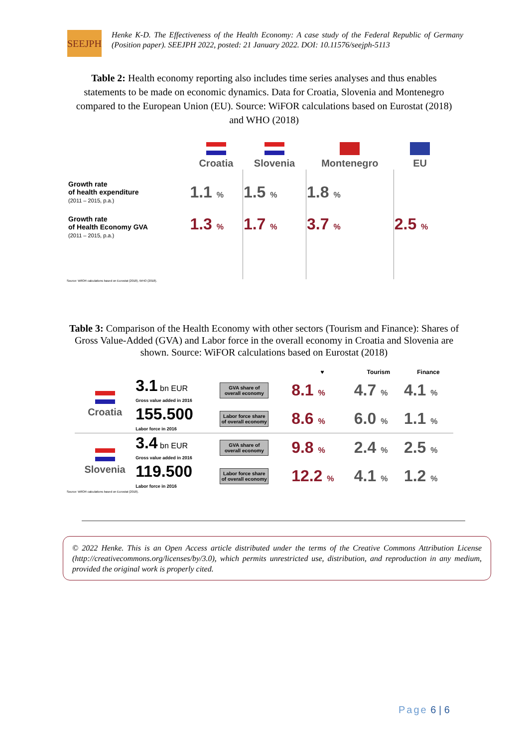SEEJPH
Henke K-D. The Effectiveness of the Health Economy: A case study of the Federal Republic of Germany (Position paper). SEEJPH 2022, posted: 21 January 2022. DOI: 10.11576/seejph-5113
Table 2: Health economy reporting also includes time series analyses and thus enables statements to be made on economic dynamics. Data for Croatia, Slovenia and Montenegro compared to the European Union (EU). Source: WiFOR calculations based on Eurostat (2018) and WHO (2018)
| | Croatia | Slovenia | Montenegro | EU |
| Growth rate of health expenditure (2011 – 2015, p.a.) | 1.1 % | 1.5 % | 1.8 % | |
| Growth rate of Health Economy GVA (2011 – 2015, p.a.) | 1.3 % | 1.7 % | 3.7 % | 2.5 % |
Source: WifOR calculations based on Eurostat (2018), WHO (2018).
Table 3: Comparison of the Health Economy with other sectors (Tourism and Finance): Shares of Gross Value-Added (GVA) and Labor force in the overall economy in Croatia and Slovenia are shown. Source: WiFOR calculations based on Eurostat (2018)
| | | | ♥ | Tourism | Finance |
| Croatia | 3.1 bn EUR Gross value added in 2016 | GVA share of overall economy | 8.1 % | 4.7 % | 4.1 % |
| | 155.500 Labor force in 2016 | Labor force share of overall economy | 8.6 % | 6.0 % | 1.1 % |
| Slovenia | 3.4 bn EUR Gross value added in 2016 | GVA share of overall economy | 9.8 % | 2.4 % | 2.5 % |
| | 119.500 Labor force in 2016 | Labor force share of overall economy | 12.2 % | 4.1 % | 1.2 % |
Source: WifOR calculations based on Eurostat (2018).
© 2022 Henke. This is an Open Access article distributed under the terms of the Creative Commons Attribution License (http://creativecommons.org/licenses/by/3.0), which permits unrestricted use, distribution, and reproduction in any medium, provided the original work is properly cited.
Page 6 | 6